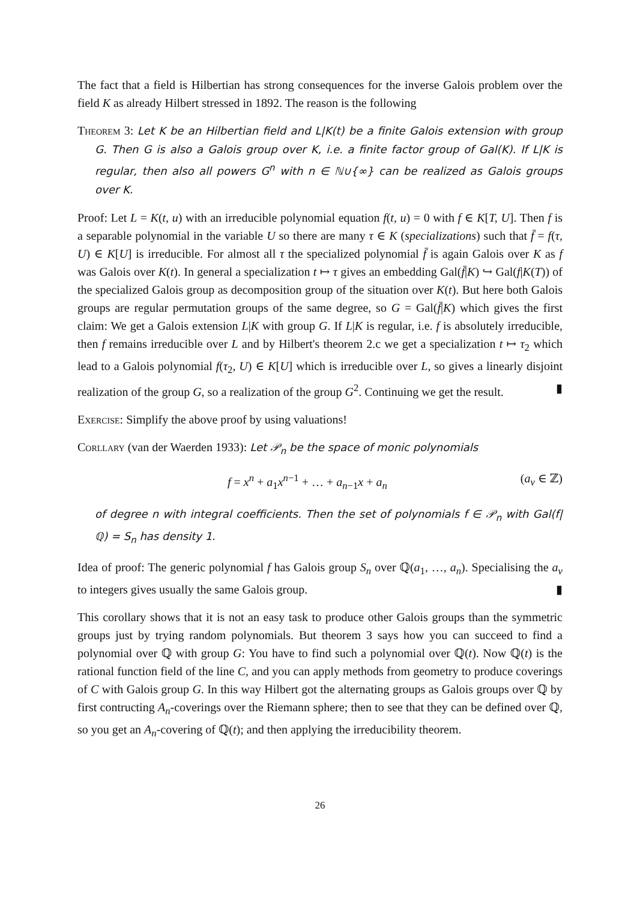The fact that a field is Hilbertian has strong consequences for the inverse Galois problem over the field K as already Hilbert stressed in 1892. The reason is the following
Theorem 3: Let K be an Hilbertian field and L|K(t) be a finite Galois extension with group G. Then G is also a Galois group over K, i.e. a finite factor group of Gal(K). If L|K is regular, then also all powers G<sup>n</sup> with n ∈ ℕ∪{∞} can be realized as Galois groups over K.
Proof: Let L = K(t, u) with an irreducible polynomial equation f(t, u) = 0 with f ∈ K[T, U]. Then f is a separable polynomial in the variable U so there are many τ ∈ K (specializations) such that f̄ = f(τ, U) ∈ K[U] is irreducible. For almost all τ the specialized polynomial f̄ is again Galois over K as f was Galois over K(t). In general a specialization t ↦ τ gives an embedding Gal(f̄|K) ↪ Gal(f|K(T)) of the specialized Galois group as decomposition group of the situation over K(t). But here both Galois groups are regular permutation groups of the same degree, so G = Gal(f̄|K) which gives the first claim: We get a Galois extension L|K with group G. If L|K is regular, i.e. f is absolutely irreducible, then f remains irreducible over L and by Hilbert's theorem 2.c we get a specialization t ↦ τ<sub>2</sub> which lead to a Galois polynomial f(τ<sub>2</sub>, U) ∈ K[U] which is irreducible over L, so gives a linearly disjoint realization of the group G, so a realization of the group G<sup>2</sup>. Continuing we get the result. ▮
Exercise: Simplify the above proof by using valuations!
Corllary (van der Waerden 1933): Let 𝒫<sub>n</sub> be the space of monic polynomials
f = x<sup>n</sup> + a<sub>1</sub>x<sup>n−1</sup> + … + a<sub>n−1</sub>x + a<sub>n</sub> (a<sub>ν</sub> ∈ ℤ)
of degree n with integral coefficients. Then the set of polynomials f ∈ 𝒫<sub>n</sub> with Gal(f|ℚ) = S<sub>n</sub> has density 1.
Idea of proof: The generic polynomial f has Galois group S<sub>n</sub> over ℚ(a<sub>1</sub>, …, a<sub>n</sub>). Specialising the a<sub>ν</sub> to integers gives usually the same Galois group. ▮
This corollary shows that it is not an easy task to produce other Galois groups than the symmetric groups just by trying random polynomials. But theorem 3 says how you can succeed to find a polynomial over ℚ with group G: You have to find such a polynomial over ℚ(t). Now ℚ(t) is the rational function field of the line C, and you can apply methods from geometry to produce coverings of C with Galois group G. In this way Hilbert got the alternating groups as Galois groups over ℚ by first contructing A<sub>n</sub>-coverings over the Riemann sphere; then to see that they can be defined over ℚ, so you get an A<sub>n</sub>-covering of ℚ(t); and then applying the irreducibility theorem.
26